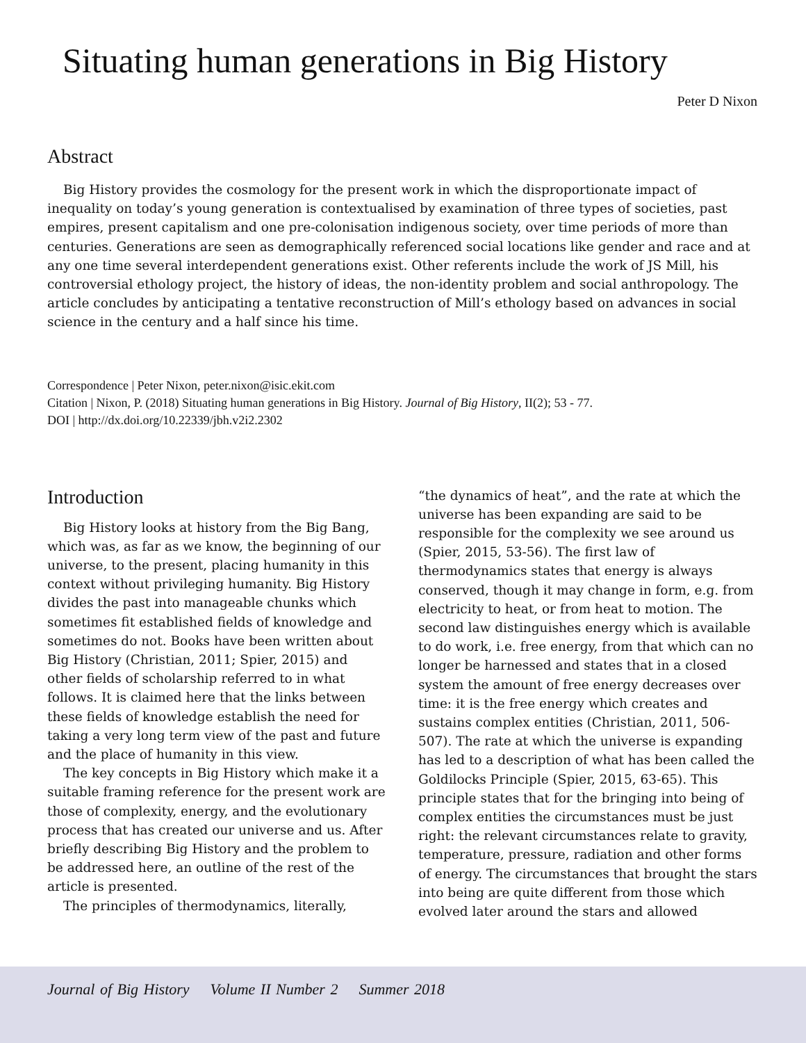Situating human generations in Big History
Peter D Nixon
Abstract
Big History provides the cosmology for the present work in which the disproportionate impact of inequality on today’s young generation is contextualised by examination of three types of societies, past empires, present capitalism and one pre-colonisation indigenous society, over time periods of more than centuries. Generations are seen as demographically referenced social locations like gender and race and at any one time several interdependent generations exist. Other referents include the work of JS Mill, his controversial ethology project, the history of ideas, the non-identity problem and social anthropology. The article concludes by anticipating a tentative reconstruction of Mill’s ethology based on advances in social science in the century and a half since his time.
Correspondence | Peter Nixon, peter.nixon@isic.ekit.com
Citation | Nixon, P. (2018) Situating human generations in Big History. Journal of Big History, II(2); 53 - 77.
DOI | http://dx.doi.org/10.22339/jbh.v2i2.2302
Introduction
Big History looks at history from the Big Bang, which was, as far as we know, the beginning of our universe, to the present, placing humanity in this context without privileging humanity. Big History divides the past into manageable chunks which sometimes fit established fields of knowledge and sometimes do not. Books have been written about Big History (Christian, 2011; Spier, 2015) and other fields of scholarship referred to in what follows. It is claimed here that the links between these fields of knowledge establish the need for taking a very long term view of the past and future and the place of humanity in this view.
The key concepts in Big History which make it a suitable framing reference for the present work are those of complexity, energy, and the evolutionary process that has created our universe and us. After briefly describing Big History and the problem to be addressed here, an outline of the rest of the article is presented.
The principles of thermodynamics, literally,
“the dynamics of heat”, and the rate at which the universe has been expanding are said to be responsible for the complexity we see around us (Spier, 2015, 53-56). The first law of thermodynamics states that energy is always conserved, though it may change in form, e.g. from electricity to heat, or from heat to motion. The second law distinguishes energy which is available to do work, i.e. free energy, from that which can no longer be harnessed and states that in a closed system the amount of free energy decreases over time: it is the free energy which creates and sustains complex entities (Christian, 2011, 506-507). The rate at which the universe is expanding has led to a description of what has been called the Goldilocks Principle (Spier, 2015, 63-65). This principle states that for the bringing into being of complex entities the circumstances must be just right: the relevant circumstances relate to gravity, temperature, pressure, radiation and other forms of energy. The circumstances that brought the stars into being are quite different from those which evolved later around the stars and allowed
Journal of Big History Volume II Number 2 Summer 2018